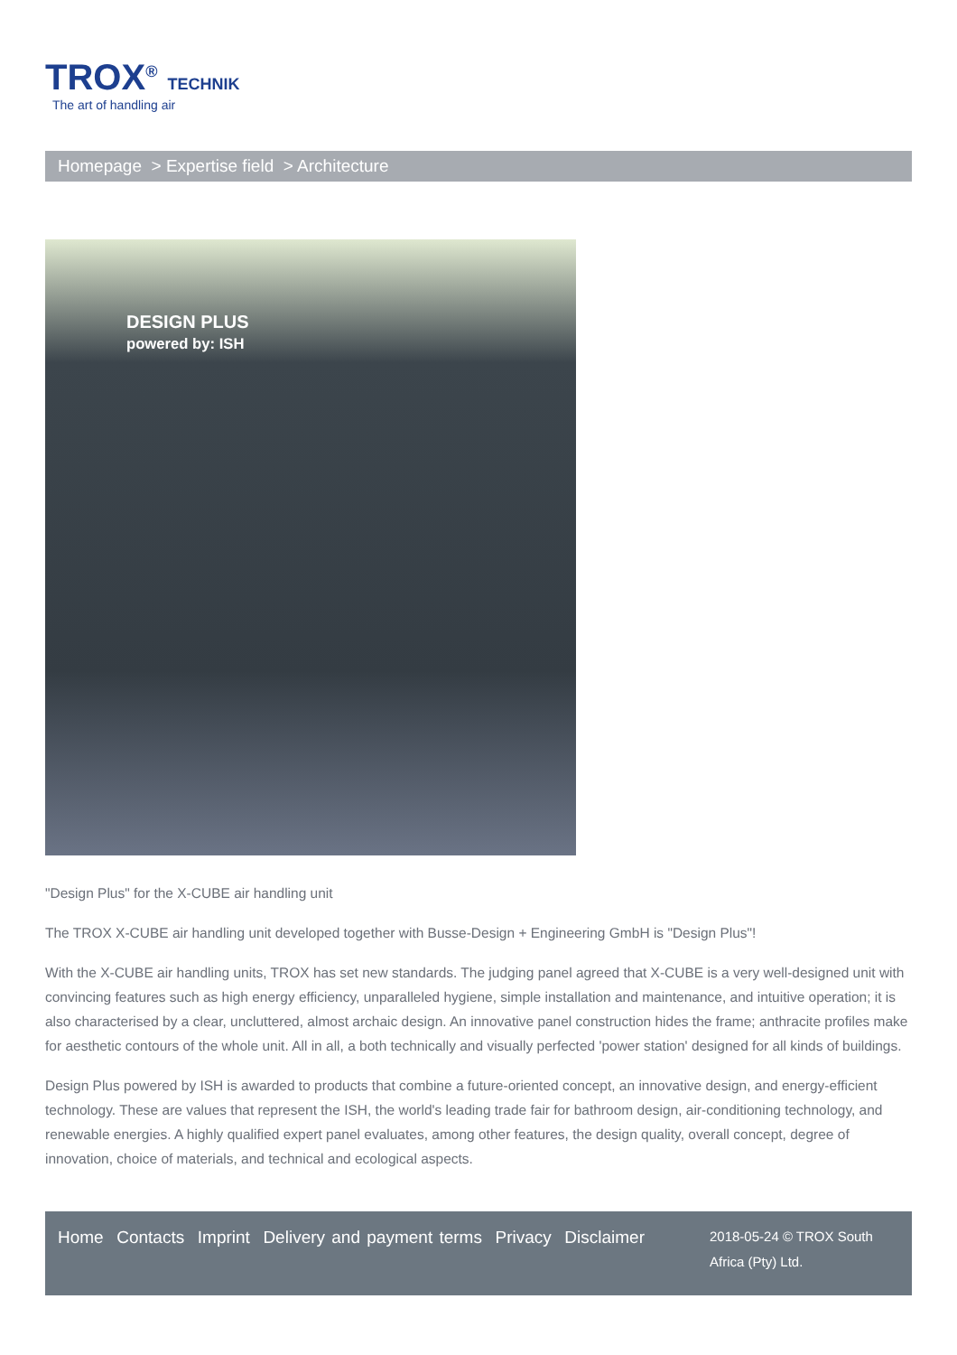TROX<sup>®</sup> TECHNIK
The art of handling air
Homepage > Expertise field > Architecture
DESIGN PLUS
powered by: ISH
"Design Plus" for the X-CUBE air handling unit
The TROX X-CUBE air handling unit developed together with Busse-Design + Engineering GmbH is "Design Plus"!
With the X-CUBE air handling units, TROX has set new standards. The judging panel agreed that X-CUBE is a very well-designed unit with convincing features such as high energy efficiency, unparalleled hygiene, simple installation and maintenance, and intuitive operation; it is also characterised by a clear, uncluttered, almost archaic design. An innovative panel construction hides the frame; anthracite profiles make for aesthetic contours of the whole unit. All in all, a both technically and visually perfected 'power station' designed for all kinds of buildings.
Design Plus powered by ISH is awarded to products that combine a future-oriented concept, an innovative design, and energy-efficient technology. These are values that represent the ISH, the world's leading trade fair for bathroom design, air-conditioning technology, and renewable energies. A highly qualified expert panel evaluates, among other features, the design quality, overall concept, degree of innovation, choice of materials, and technical and ecological aspects.
Home Contacts Imprint Delivery and payment terms Privacy Disclaimer
2018-05-24 © TROX South Africa (Pty) Ltd.